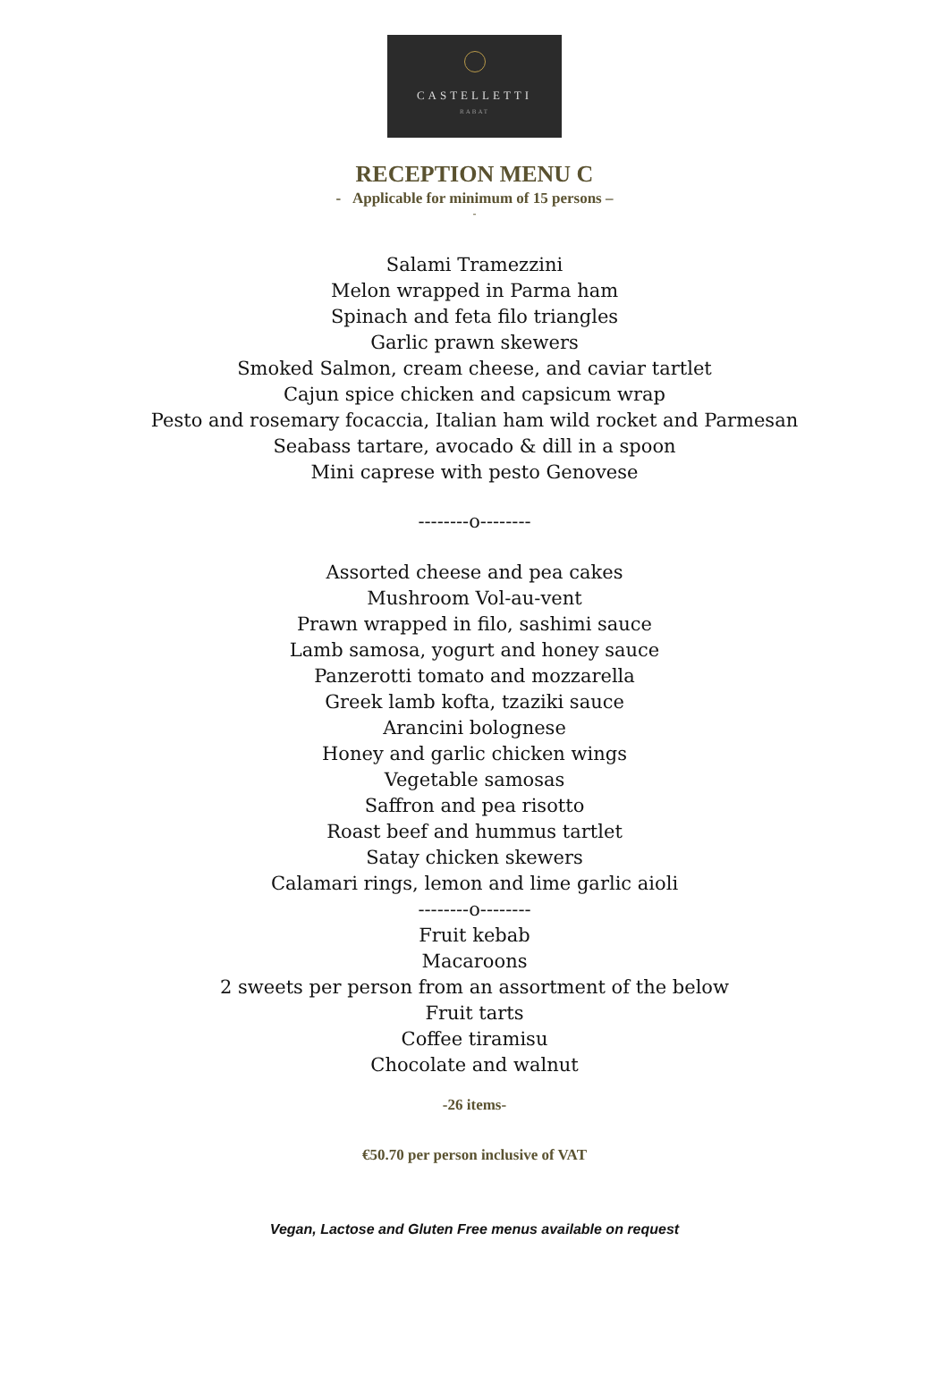CASTELLETTI
RABAT
RECEPTION MENU C
- Applicable for minimum of 15 persons –
-
Salami Tramezzini
Melon wrapped in Parma ham
Spinach and feta filo triangles
Garlic prawn skewers
Smoked Salmon, cream cheese, and caviar tartlet
Cajun spice chicken and capsicum wrap
Pesto and rosemary focaccia, Italian ham wild rocket and Parmesan
Seabass tartare, avocado & dill in a spoon
Mini caprese with pesto Genovese
--------o--------
Assorted cheese and pea cakes
Mushroom Vol-au-vent
Prawn wrapped in filo, sashimi sauce
Lamb samosa, yogurt and honey sauce
Panzerotti tomato and mozzarella
Greek lamb kofta, tzaziki sauce
Arancini bolognese
Honey and garlic chicken wings
Vegetable samosas
Saffron and pea risotto
Roast beef and hummus tartlet
Satay chicken skewers
Calamari rings, lemon and lime garlic aioli
--------o--------
Fruit kebab
Macaroons
2 sweets per person from an assortment of the below
Fruit tarts
Coffee tiramisu
Chocolate and walnut
-26 items-
€50.70 per person inclusive of VAT
Vegan, Lactose and Gluten Free menus available on request